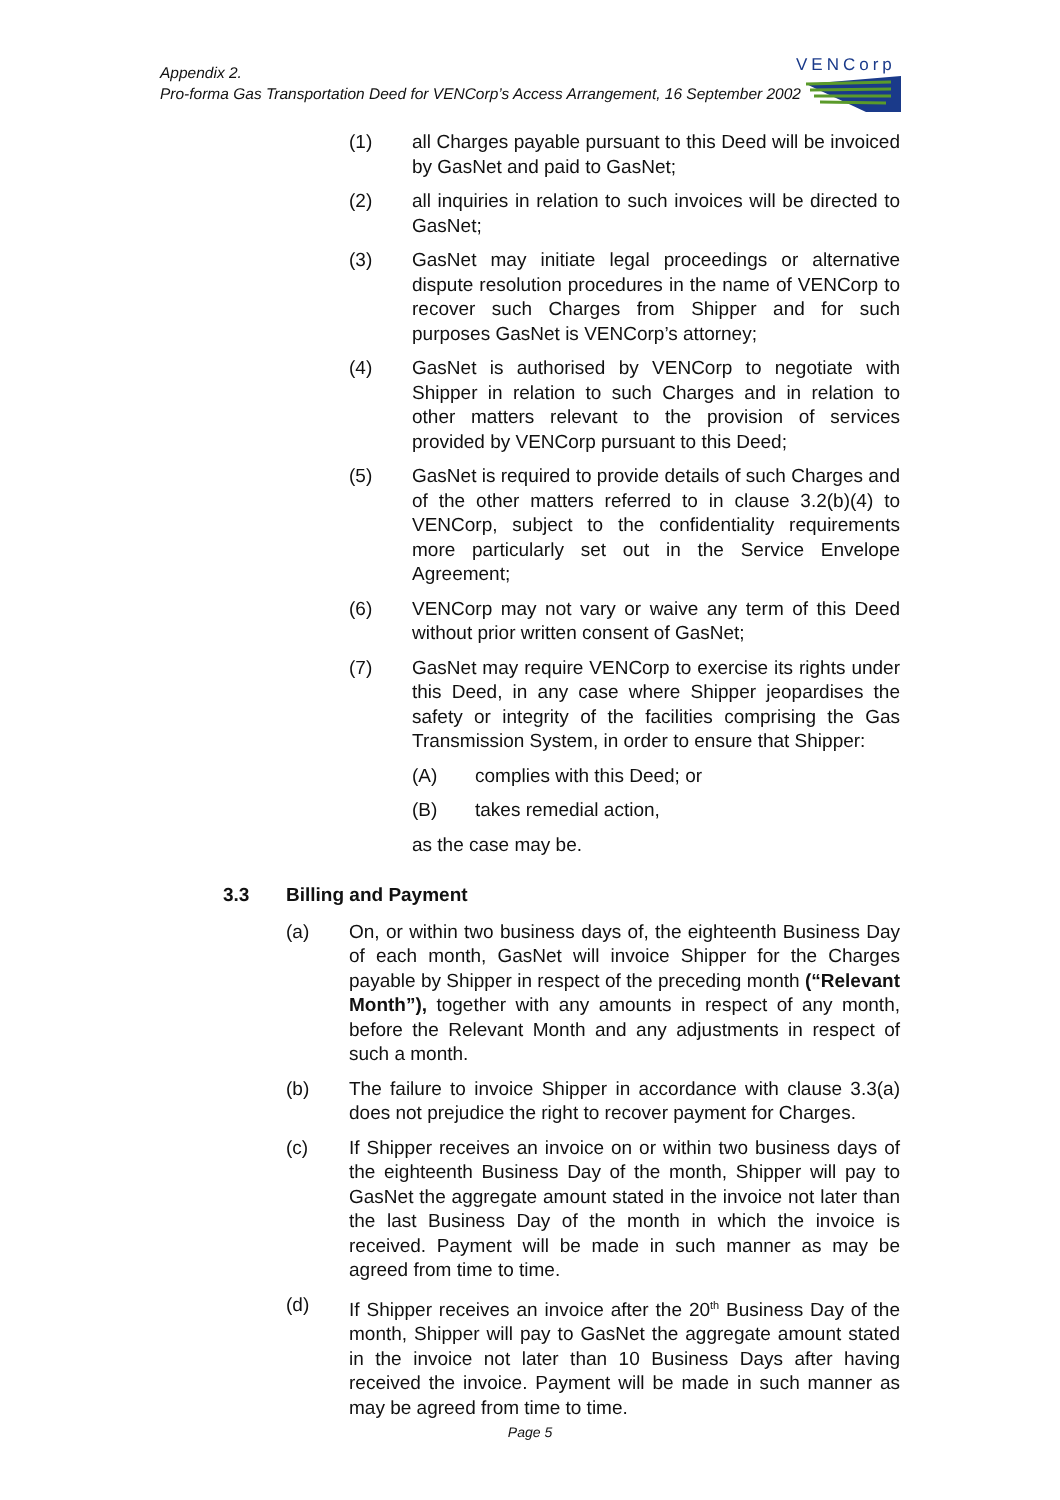Appendix 2.
Pro-forma Gas Transportation Deed for VENCorp’s Access Arrangement, 16 September 2002
VENCorp
(1) all Charges payable pursuant to this Deed will be invoiced by GasNet and paid to GasNet;
(2) all inquiries in relation to such invoices will be directed to GasNet;
(3) GasNet may initiate legal proceedings or alternative dispute resolution procedures in the name of VENCorp to recover such Charges from Shipper and for such purposes GasNet is VENCorp’s attorney;
(4) GasNet is authorised by VENCorp to negotiate with Shipper in relation to such Charges and in relation to other matters relevant to the provision of services provided by VENCorp pursuant to this Deed;
(5) GasNet is required to provide details of such Charges and of the other matters referred to in clause 3.2(b)(4) to VENCorp, subject to the confidentiality requirements more particularly set out in the Service Envelope Agreement;
(6) VENCorp may not vary or waive any term of this Deed without prior written consent of GasNet;
(7) GasNet may require VENCorp to exercise its rights under this Deed, in any case where Shipper jeopardises the safety or integrity of the facilities comprising the Gas Transmission System, in order to ensure that Shipper:
(A) complies with this Deed; or
(B) takes remedial action,
as the case may be.
3.3 Billing and Payment
(a) On, or within two business days of, the eighteenth Business Day of each month, GasNet will invoice Shipper for the Charges payable by Shipper in respect of the preceding month (“Relevant Month”), together with any amounts in respect of any month, before the Relevant Month and any adjustments in respect of such a month.
(b) The failure to invoice Shipper in accordance with clause 3.3(a) does not prejudice the right to recover payment for Charges.
(c) If Shipper receives an invoice on or within two business days of the eighteenth Business Day of the month, Shipper will pay to GasNet the aggregate amount stated in the invoice not later than the last Business Day of the month in which the invoice is received. Payment will be made in such manner as may be agreed from time to time.
(d) If Shipper receives an invoice after the 20<sup>th</sup> Business Day of the month, Shipper will pay to GasNet the aggregate amount stated in the invoice not later than 10 Business Days after having received the invoice. Payment will be made in such manner as may be agreed from time to time.
Page 5